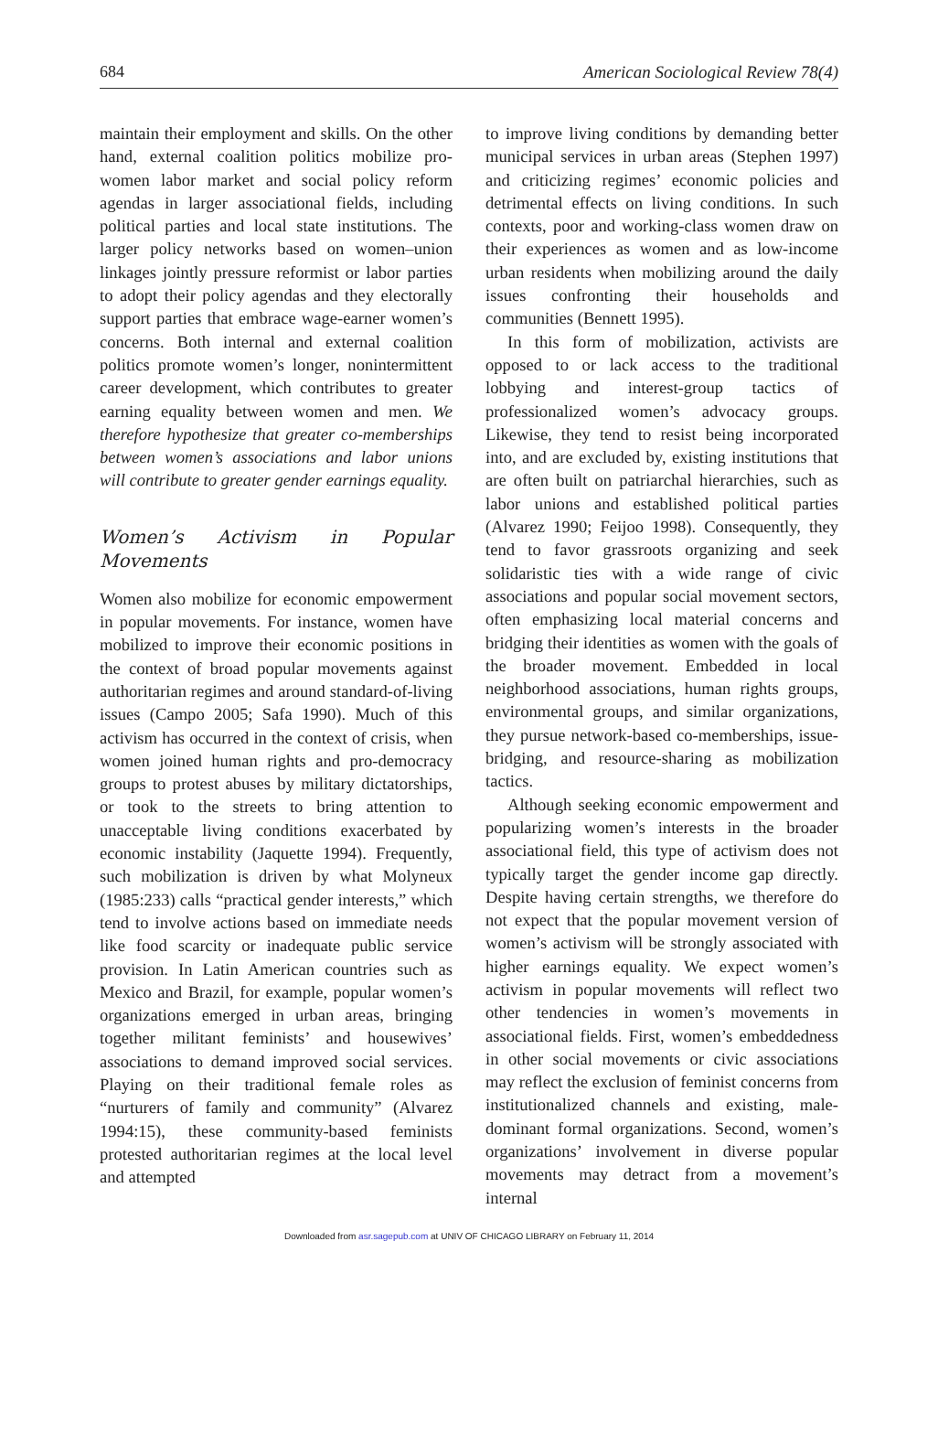684 American Sociological Review 78(4)
maintain their employment and skills. On the other hand, external coalition politics mobilize pro-women labor market and social policy reform agendas in larger associational fields, including political parties and local state institutions. The larger policy networks based on women–union linkages jointly pressure reformist or labor parties to adopt their policy agendas and they electorally support parties that embrace wage-earner women’s concerns. Both internal and external coalition politics promote women’s longer, nonintermittent career development, which contributes to greater earning equality between women and men. We therefore hypothesize that greater co-memberships between women’s associations and labor unions will contribute to greater gender earnings equality.
Women’s Activism in Popular Movements
Women also mobilize for economic empowerment in popular movements. For instance, women have mobilized to improve their economic positions in the context of broad popular movements against authoritarian regimes and around standard-of-living issues (Campo 2005; Safa 1990). Much of this activism has occurred in the context of crisis, when women joined human rights and pro-democracy groups to protest abuses by military dictatorships, or took to the streets to bring attention to unacceptable living conditions exacerbated by economic instability (Jaquette 1994). Frequently, such mobilization is driven by what Molyneux (1985:233) calls “practical gender interests,” which tend to involve actions based on immediate needs like food scarcity or inadequate public service provision. In Latin American countries such as Mexico and Brazil, for example, popular women’s organizations emerged in urban areas, bringing together militant feminists’ and housewives’ associations to demand improved social services. Playing on their traditional female roles as “nurturers of family and community” (Alvarez 1994:15), these community-based feminists protested authoritarian regimes at the local level and attempted
to improve living conditions by demanding better municipal services in urban areas (Stephen 1997) and criticizing regimes’ economic policies and detrimental effects on living conditions. In such contexts, poor and working-class women draw on their experiences as women and as low-income urban residents when mobilizing around the daily issues confronting their households and communities (Bennett 1995).
In this form of mobilization, activists are opposed to or lack access to the traditional lobbying and interest-group tactics of professionalized women’s advocacy groups. Likewise, they tend to resist being incorporated into, and are excluded by, existing institutions that are often built on patriarchal hierarchies, such as labor unions and established political parties (Alvarez 1990; Feijoo 1998). Consequently, they tend to favor grassroots organizing and seek solidaristic ties with a wide range of civic associations and popular social movement sectors, often emphasizing local material concerns and bridging their identities as women with the goals of the broader movement. Embedded in local neighborhood associations, human rights groups, environmental groups, and similar organizations, they pursue network-based co-memberships, issue-bridging, and resource-sharing as mobilization tactics.
Although seeking economic empowerment and popularizing women’s interests in the broader associational field, this type of activism does not typically target the gender income gap directly. Despite having certain strengths, we therefore do not expect that the popular movement version of women’s activism will be strongly associated with higher earnings equality. We expect women’s activism in popular movements will reflect two other tendencies in women’s movements in associational fields. First, women’s embeddedness in other social movements or civic associations may reflect the exclusion of feminist concerns from institutionalized channels and existing, male-dominant formal organizations. Second, women’s organizations’ involvement in diverse popular movements may detract from a movement’s internal
Downloaded from asr.sagepub.com at UNIV OF CHICAGO LIBRARY on February 11, 2014